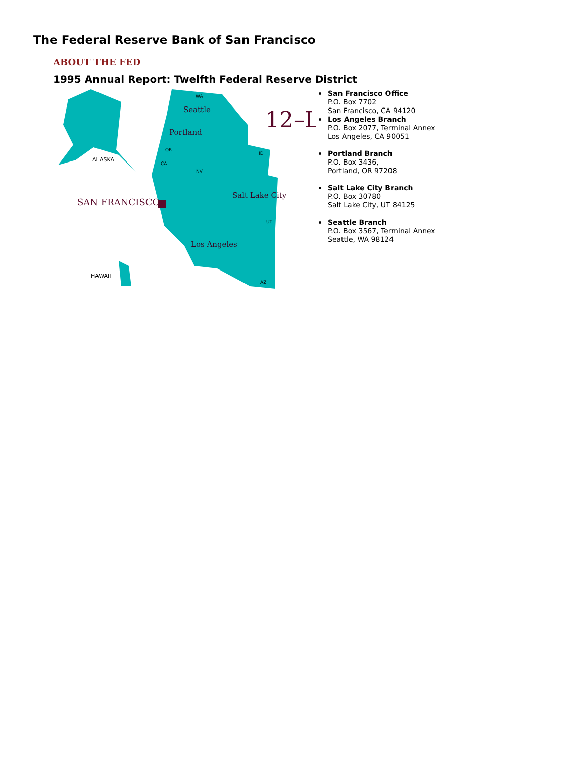The Federal Reserve Bank of San Francisco
ABOUT THE FED
1995 Annual Report: Twelfth Federal Reserve District
ALASKA
HAWAII
SAN FRANCISCO
12–L
Seattle
Portland
Salt Lake City
Los Angeles
WA
OR
ID
CA
NV
UT
AZ
San Francisco Office
P.O. Box 7702
San Francisco, CA 94120
Los Angeles Branch
P.O. Box 2077, Terminal Annex
Los Angeles, CA 90051
Portland Branch
P.O. Box 3436,
Portland, OR 97208
Salt Lake City Branch
P.O. Box 30780
Salt Lake City, UT 84125
Seattle Branch
P.O. Box 3567, Terminal Annex
Seattle, WA 98124